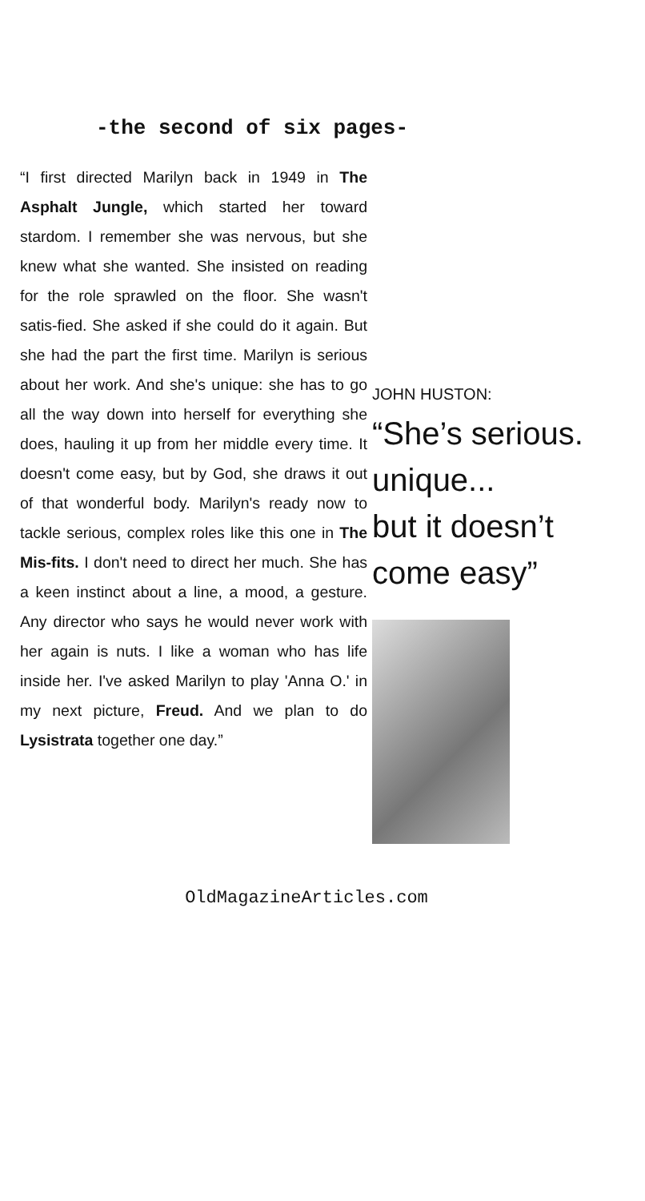-the second of six pages-
“I first directed Marilyn back in 1949 in The Asphalt Jungle, which started her toward stardom. I remember she was nervous, but she knew what she wanted. She insisted on reading for the role sprawled on the floor. She wasn't satis-fied. She asked if she could do it again. But she had the part the first time. Marilyn is serious about her work. And she's unique: she has to go all the way down into herself for everything she does, hauling it up from her middle every time. It doesn't come easy, but by God, she draws it out of that wonderful body. Marilyn's ready now to tackle serious, complex roles like this one in The Mis-fits. I don't need to direct her much. She has a keen instinct about a line, a mood, a gesture. Any director who says he would never work with her again is nuts. I like a woman who has life inside her. I've asked Marilyn to play 'Anna O.' in my next picture, Freud. And we plan to do Lysistrata together one day.”
JOHN HUSTON:
“She’s serious.
unique...
but it doesn’t
come easy”
OldMagazineArticles.com